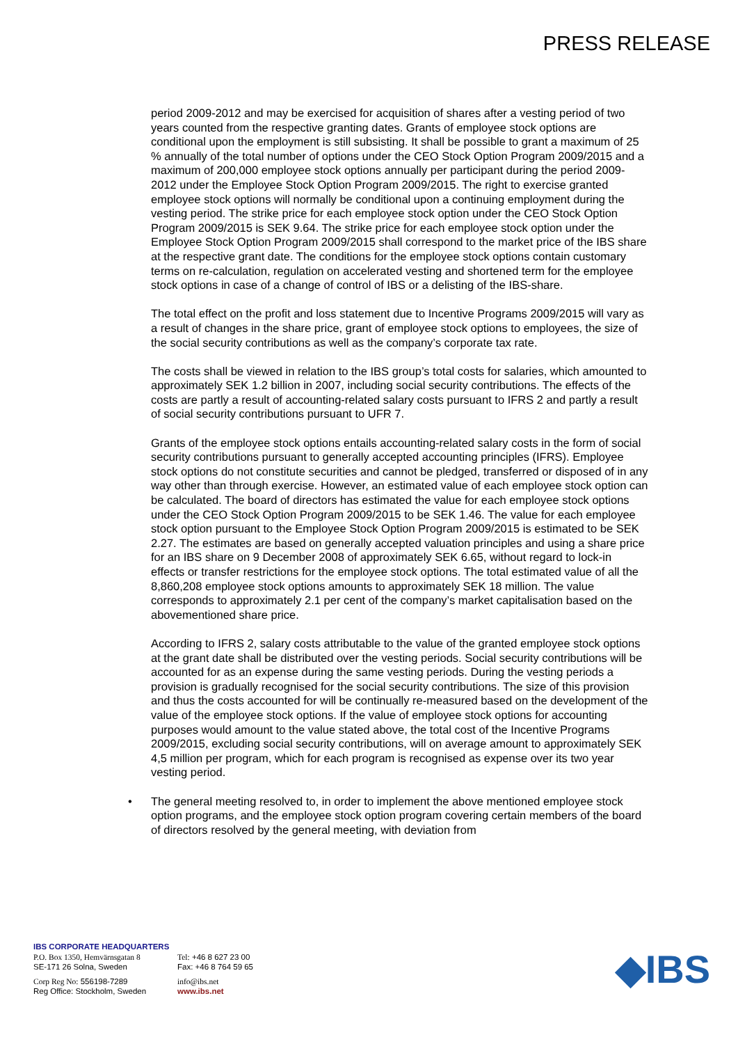PRESS RELEASE
period 2009-2012 and may be exercised for acquisition of shares after a vesting period of two years counted from the respective granting dates. Grants of employee stock options are conditional upon the employment is still subsisting. It shall be possible to grant a maximum of 25 % annually of the total number of options under the CEO Stock Option Program 2009/2015 and a maximum of 200,000 employee stock options annually per participant during the period 2009-2012 under the Employee Stock Option Program 2009/2015. The right to exercise granted employee stock options will normally be conditional upon a continuing employment during the vesting period. The strike price for each employee stock option under the CEO Stock Option Program 2009/2015 is SEK 9.64. The strike price for each employee stock option under the Employee Stock Option Program 2009/2015 shall correspond to the market price of the IBS share at the respective grant date. The conditions for the employee stock options contain customary terms on re-calculation, regulation on accelerated vesting and shortened term for the employee stock options in case of a change of control of IBS or a delisting of the IBS-share.
The total effect on the profit and loss statement due to Incentive Programs 2009/2015 will vary as a result of changes in the share price, grant of employee stock options to employees, the size of the social security contributions as well as the company’s corporate tax rate.
The costs shall be viewed in relation to the IBS group’s total costs for salaries, which amounted to approximately SEK 1.2 billion in 2007, including social security contributions. The effects of the costs are partly a result of accounting-related salary costs pursuant to IFRS 2 and partly a result of social security contributions pursuant to UFR 7.
Grants of the employee stock options entails accounting-related salary costs in the form of social security contributions pursuant to generally accepted accounting principles (IFRS). Employee stock options do not constitute securities and cannot be pledged, transferred or disposed of in any way other than through exercise. However, an estimated value of each employee stock option can be calculated. The board of directors has estimated the value for each employee stock options under the CEO Stock Option Program 2009/2015 to be SEK 1.46. The value for each employee stock option pursuant to the Employee Stock Option Program 2009/2015 is estimated to be SEK 2.27. The estimates are based on generally accepted valuation principles and using a share price for an IBS share on 9 December 2008 of approximately SEK 6.65, without regard to lock-in effects or transfer restrictions for the employee stock options. The total estimated value of all the 8,860,208 employee stock options amounts to approximately SEK 18 million. The value corresponds to approximately 2.1 per cent of the company’s market capitalisation based on the abovementioned share price.
According to IFRS 2, salary costs attributable to the value of the granted employee stock options at the grant date shall be distributed over the vesting periods. Social security contributions will be accounted for as an expense during the same vesting periods. During the vesting periods a provision is gradually recognised for the social security contributions. The size of this provision and thus the costs accounted for will be continually re-measured based on the development of the value of the employee stock options. If the value of employee stock options for accounting purposes would amount to the value stated above, the total cost of the Incentive Programs 2009/2015, excluding social security contributions, will on average amount to approximately SEK 4,5 million per program, which for each program is recognised as expense over its two year vesting period.
• The general meeting resolved to, in order to implement the above mentioned employee stock option programs, and the employee stock option program covering certain members of the board of directors resolved by the general meeting, with deviation from
IBS CORPORATE HEADQUARTERS
P.O. Box 1350, Hemvärnsgatan 8
SE-171 26 Solna, Sweden
Tel: +46 8 627 23 00
Fax: +46 8 764 59 65
Corp Reg No: 556198-7289
Reg Office: Stockholm, Sweden
info@ibs.net
www.ibs.net
◆IBS